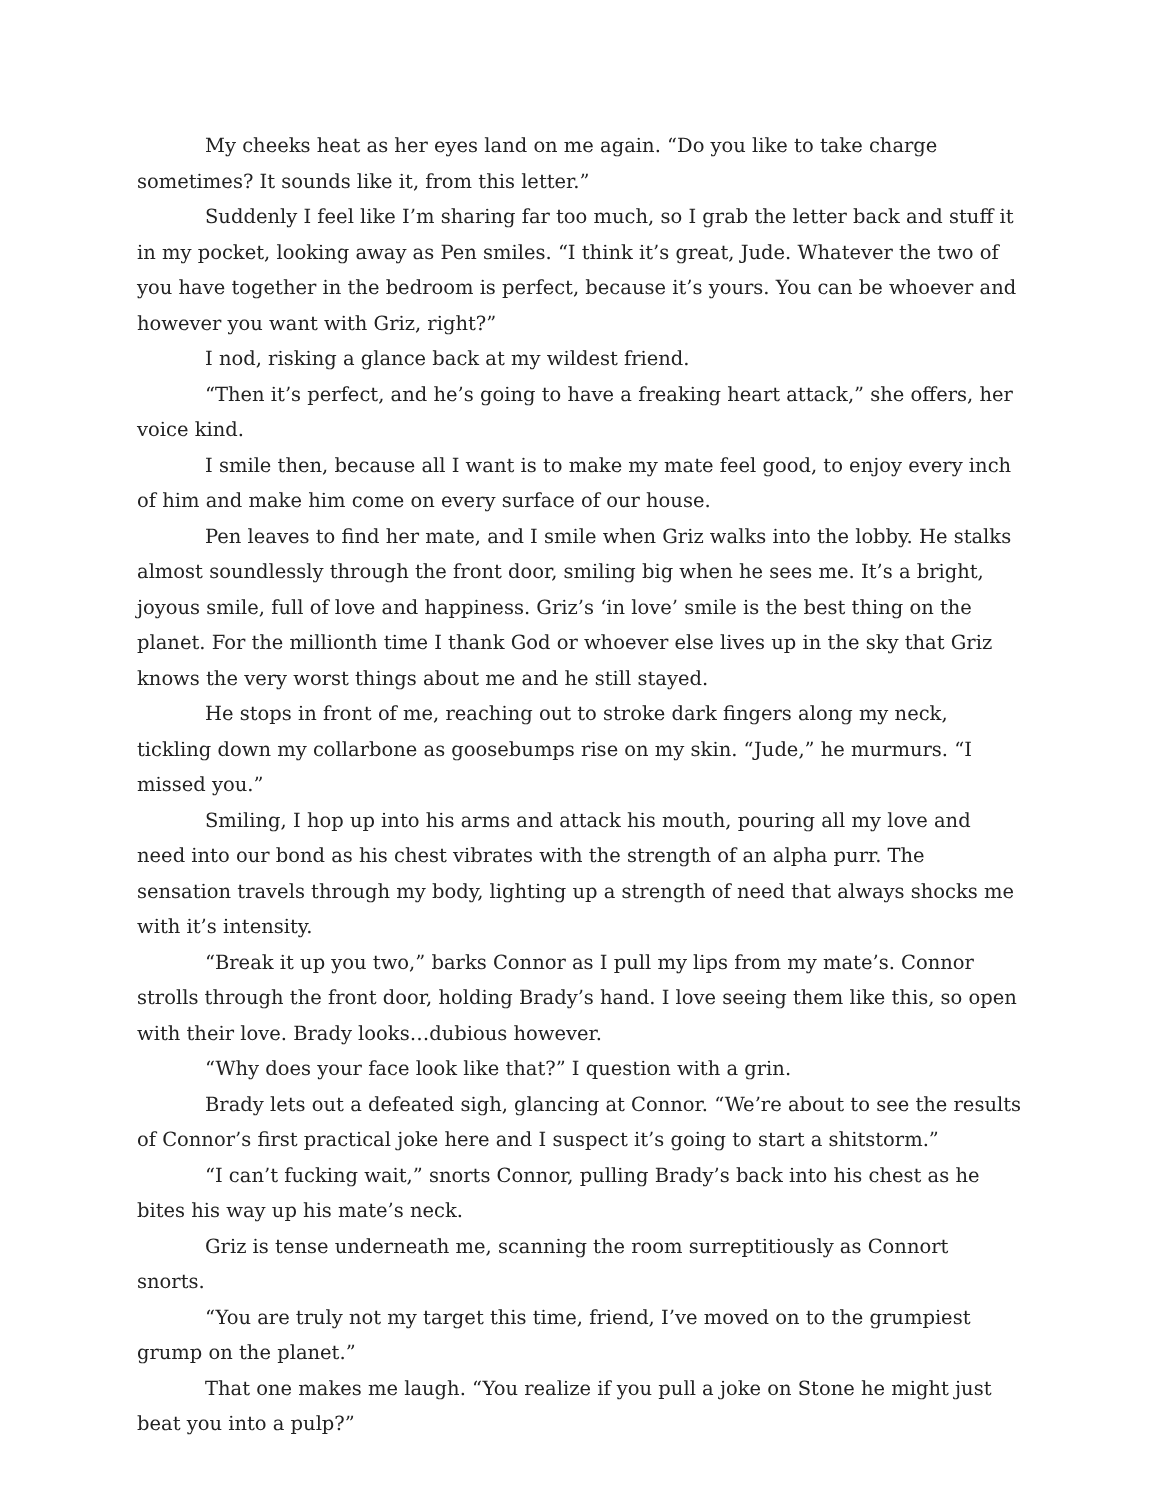My cheeks heat as her eyes land on me again. “Do you like to take charge sometimes? It sounds like it, from this letter.”
Suddenly I feel like I’m sharing far too much, so I grab the letter back and stuff it in my pocket, looking away as Pen smiles. “I think it’s great, Jude. Whatever the two of you have together in the bedroom is perfect, because it’s yours. You can be whoever and however you want with Griz, right?”
I nod, risking a glance back at my wildest friend.
“Then it’s perfect, and he’s going to have a freaking heart attack,” she offers, her voice kind.
I smile then, because all I want is to make my mate feel good, to enjoy every inch of him and make him come on every surface of our house.
Pen leaves to find her mate, and I smile when Griz walks into the lobby. He stalks almost soundlessly through the front door, smiling big when he sees me. It’s a bright, joyous smile, full of love and happiness. Griz’s ‘in love’ smile is the best thing on the planet. For the millionth time I thank God or whoever else lives up in the sky that Griz knows the very worst things about me and he still stayed.
He stops in front of me, reaching out to stroke dark fingers along my neck, tickling down my collarbone as goosebumps rise on my skin. “Jude,” he murmurs. “I missed you.”
Smiling, I hop up into his arms and attack his mouth, pouring all my love and need into our bond as his chest vibrates with the strength of an alpha purr. The sensation travels through my body, lighting up a strength of need that always shocks me with it’s intensity.
“Break it up you two,” barks Connor as I pull my lips from my mate’s. Connor strolls through the front door, holding Brady’s hand. I love seeing them like this, so open with their love. Brady looks…dubious however.
“Why does your face look like that?” I question with a grin.
Brady lets out a defeated sigh, glancing at Connor. “We’re about to see the results of Connor’s first practical joke here and I suspect it’s going to start a shitstorm.”
“I can’t fucking wait,” snorts Connor, pulling Brady’s back into his chest as he bites his way up his mate’s neck.
Griz is tense underneath me, scanning the room surreptitiously as Connort snorts.
“You are truly not my target this time, friend, I’ve moved on to the grumpiest grump on the planet.”
That one makes me laugh. “You realize if you pull a joke on Stone he might just beat you into a pulp?”